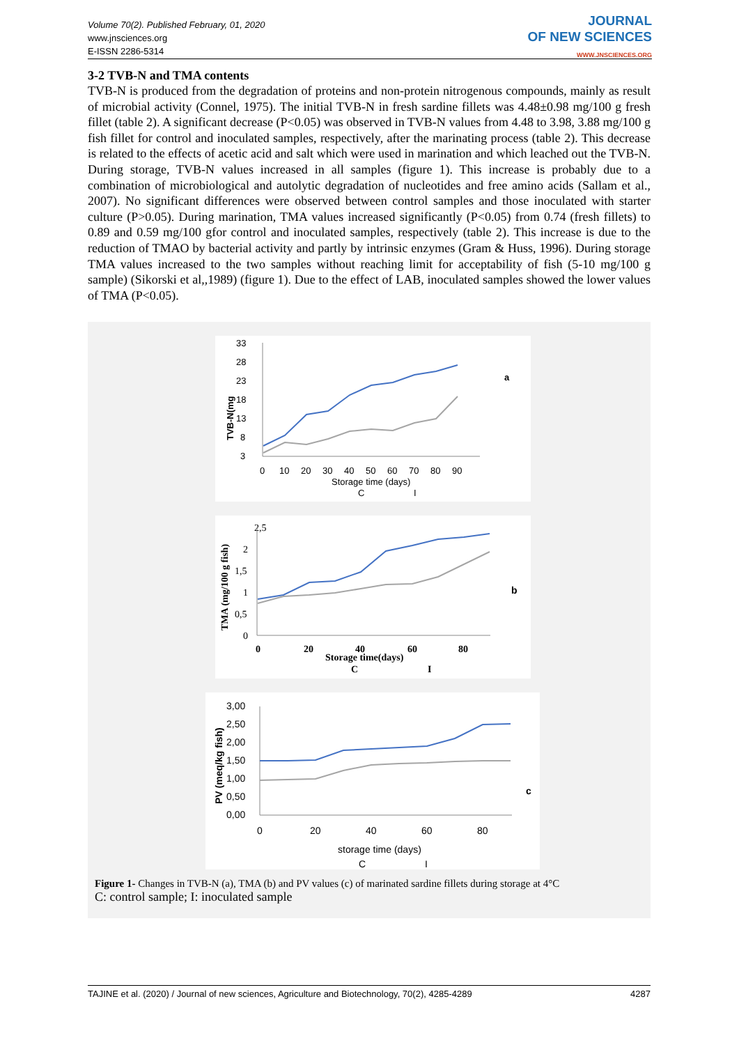Volume 70(2). Published February, 01, 2020
www.jnsciences.org
E-ISSN 2286-5314
JOURNAL
OF NEW SCIENCES
WWW.JNSCIENCES.ORG
3-2 TVB-N and TMA contents
TVB-N is produced from the degradation of proteins and non-protein nitrogenous compounds, mainly as result of microbial activity (Connel, 1975). The initial TVB-N in fresh sardine fillets was 4.48±0.98 mg/100 g fresh fillet (table 2). A significant decrease (P<0.05) was observed in TVB-N values from 4.48 to 3.98, 3.88 mg/100 g fish fillet for control and inoculated samples, respectively, after the marinating process (table 2). This decrease is related to the effects of acetic acid and salt which were used in marination and which leached out the TVB-N. During storage, TVB-N values increased in all samples (figure 1). This increase is probably due to a combination of microbiological and autolytic degradation of nucleotides and free amino acids (Sallam et al., 2007). No significant differences were observed between control samples and those inoculated with starter culture (P>0.05). During marination, TMA values increased significantly (P<0.05) from 0.74 (fresh fillets) to 0.89 and 0.59 mg/100 gfor control and inoculated samples, respectively (table 2). This increase is due to the reduction of TMAO by bacterial activity and partly by intrinsic enzymes (Gram & Huss, 1996). During storage TMA values increased to the two samples without reaching limit for acceptability of fish (5-10 mg/100 g sample) (Sikorski et al,,1989) (figure 1). Due to the effect of LAB, inoculated samples showed the lower values of TMA (P<0.05).
33
28
23
18
13
8
3
0
10
20
30
40
50
60
70
80
90
Storage time (days)
TVB-N(mg
a
C
I
2,5
2
1,5
1
0,5
0
0
20
40
60
80
Storage time(days)
TMA (mg/100 g fish)
b
C
I
3,00
2,50
2,00
1,50
1,00
0,50
0,00
0
20
40
60
80
storage time (days)
PV (meq/kg fish)
c
C
I
Figure 1- Changes in TVB-N (a), TMA (b) and PV values (c) of marinated sardine fillets during storage at 4°C
C: control sample; I: inoculated sample
TAJINE et al. (2020) / Journal of new sciences, Agriculture and Biotechnology, 70(2), 4285-4289 4287